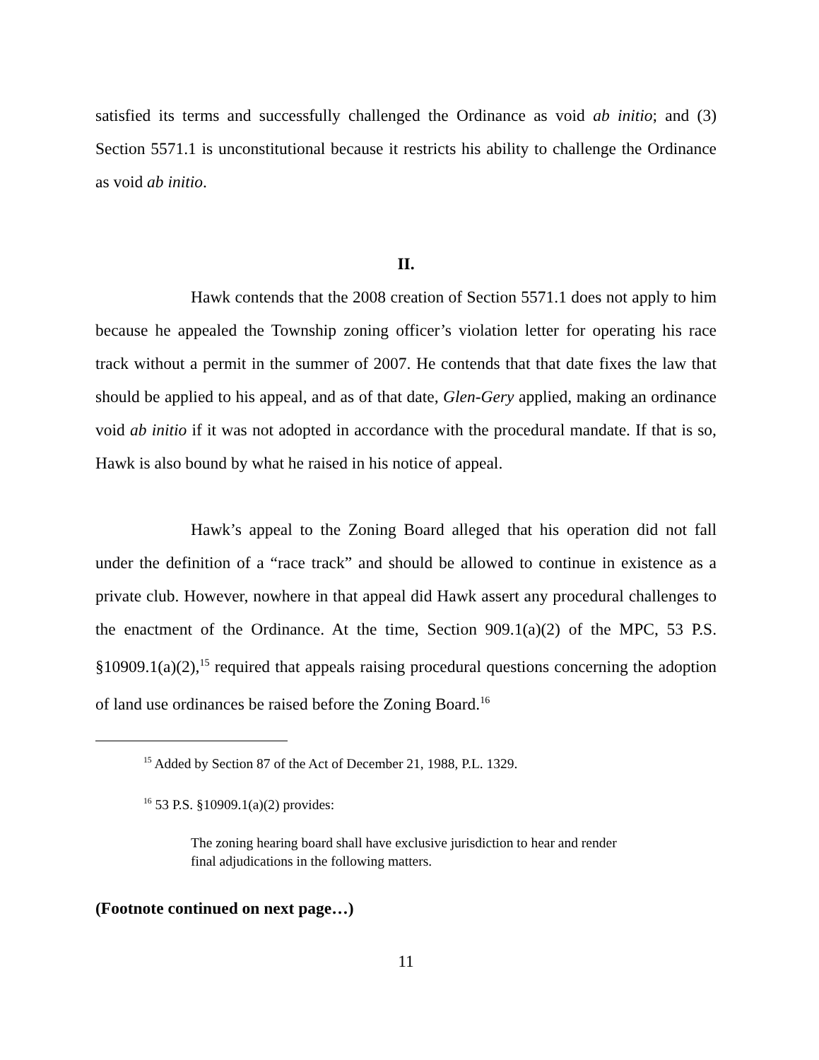satisfied its terms and successfully challenged the Ordinance as void ab initio; and (3) Section 5571.1 is unconstitutional because it restricts his ability to challenge the Ordinance as void ab initio.
II.
Hawk contends that the 2008 creation of Section 5571.1 does not apply to him because he appealed the Township zoning officer’s violation letter for operating his race track without a permit in the summer of 2007. He contends that that date fixes the law that should be applied to his appeal, and as of that date, Glen-Gery applied, making an ordinance void ab initio if it was not adopted in accordance with the procedural mandate. If that is so, Hawk is also bound by what he raised in his notice of appeal.
Hawk’s appeal to the Zoning Board alleged that his operation did not fall under the definition of a “race track” and should be allowed to continue in existence as a private club. However, nowhere in that appeal did Hawk assert any procedural challenges to the enactment of the Ordinance. At the time, Section 909.1(a)(2) of the MPC, 53 P.S. §10909.1(a)(2),<sup>15</sup> required that appeals raising procedural questions concerning the adoption of land use ordinances be raised before the Zoning Board.<sup>16</sup>
<sup>15</sup> Added by Section 87 of the Act of December 21, 1988, P.L. 1329.
<sup>16</sup> 53 P.S. §10909.1(a)(2) provides:
The zoning hearing board shall have exclusive jurisdiction to hear and render final adjudications in the following matters.
(Footnote continued on next page…)
11